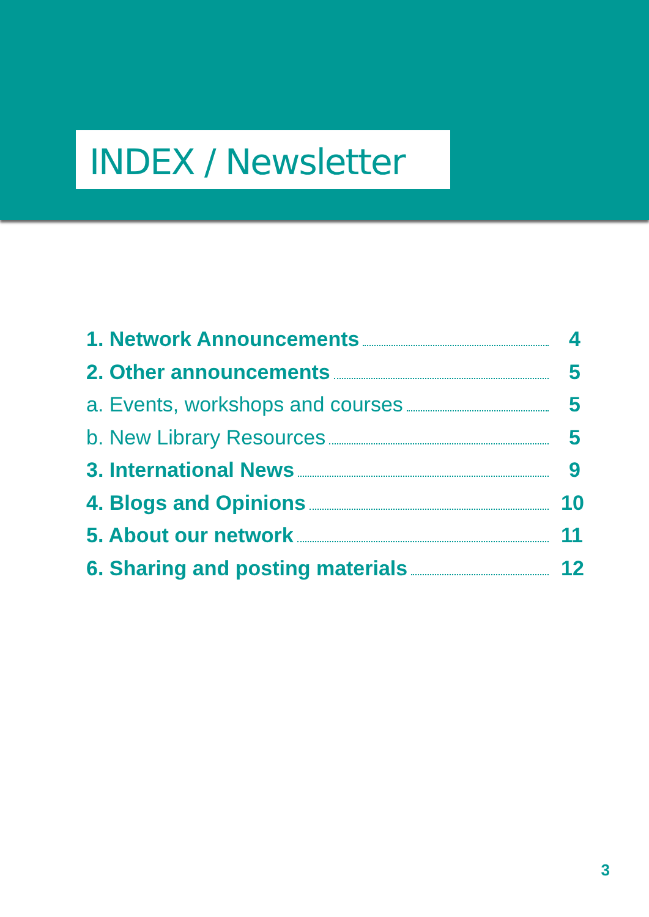INDEX / Newsletter
1. Network Announcements 4
2. Other announcements 5
a. Events, workshops and courses 5
b. New Library Resources 5
3. International News 9
4. Blogs and Opinions 10
5. About our network 11
6. Sharing and posting materials 12
3